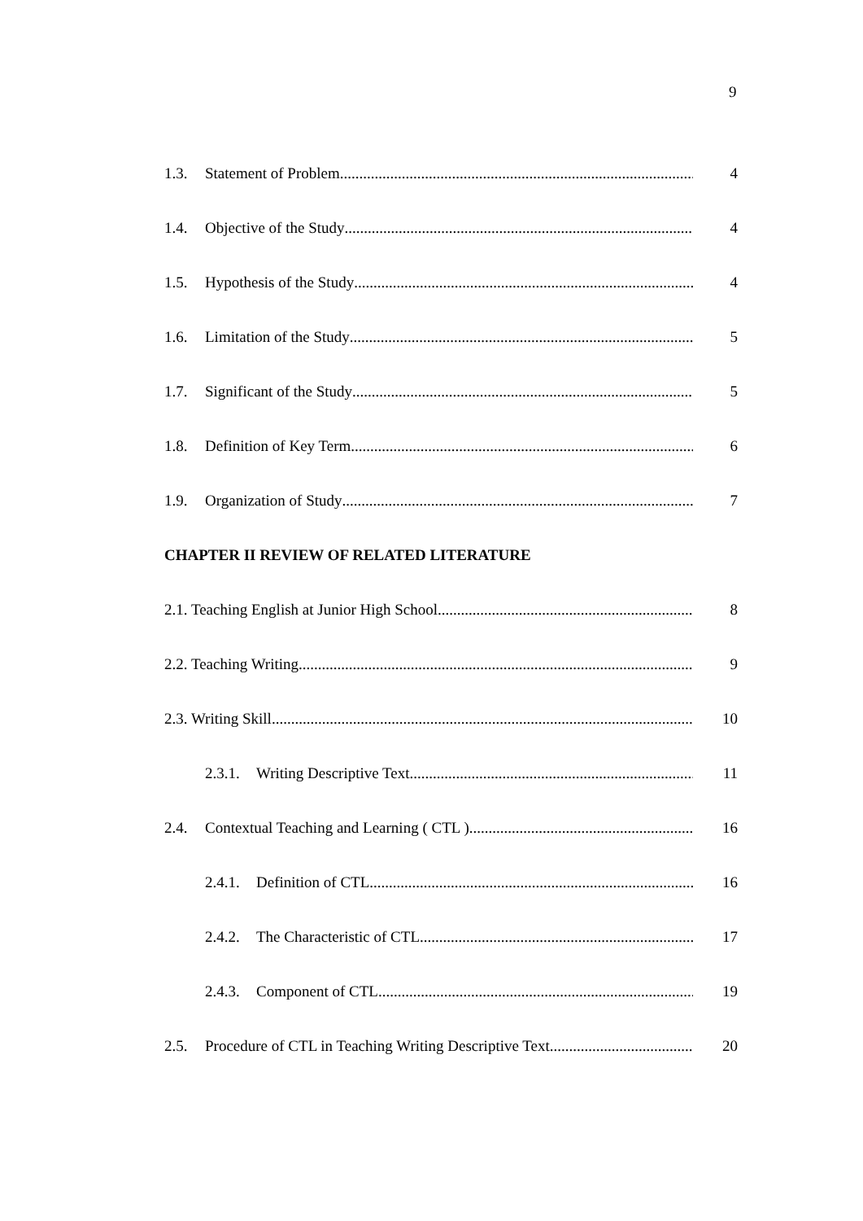9
1.3. Statement of Problem 4
1.4. Objective of the Study 4
1.5. Hypothesis of the Study 4
1.6. Limitation of the Study 5
1.7. Significant of the Study 5
1.8. Definition of Key Term 6
1.9. Organization of Study 7
CHAPTER II REVIEW OF RELATED LITERATURE
2.1. Teaching English at Junior High School 8
2.2. Teaching Writing 9
2.3. Writing Skill 10
2.3.1. Writing Descriptive Text 11
2.4. Contextual Teaching and Learning ( CTL ) 16
2.4.1. Definition of CTL 16
2.4.2. The Characteristic of CTL 17
2.4.3. Component of CTL 19
2.5. Procedure of CTL in Teaching Writing Descriptive Text 20